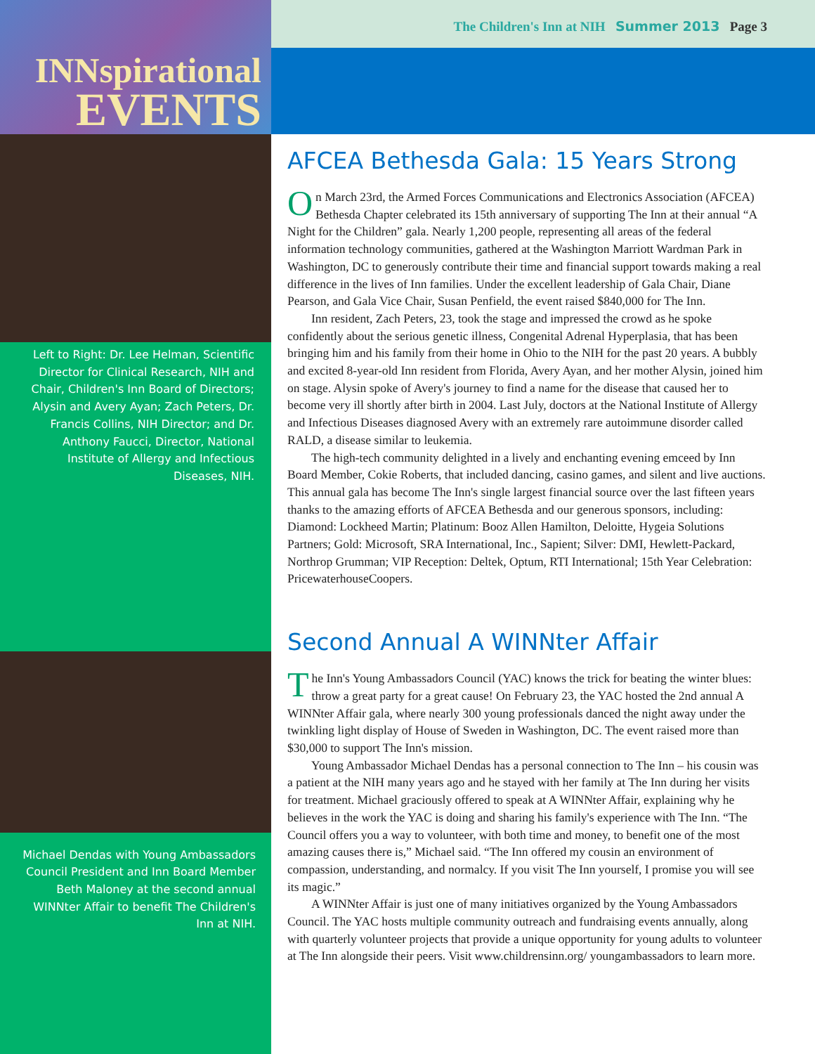INNspirational
EVENTS
Left to Right: Dr. Lee Helman, Scientific Director for Clinical Research, NIH and Chair, Children's Inn Board of Directors; Alysin and Avery Ayan; Zach Peters, Dr. Francis Collins, NIH Director; and Dr. Anthony Faucci, Director, National Institute of Allergy and Infectious Diseases, NIH.
Michael Dendas with Young Ambassadors Council President and Inn Board Member Beth Maloney at the second annual WINNter Affair to benefit The Children's Inn at NIH.
The Children's Inn at NIH Summer 2013 Page 3
AFCEA Bethesda Gala: 15 Years Strong
On March 23rd, the Armed Forces Communications and Electronics Association (AFCEA) Bethesda Chapter celebrated its 15th anniversary of supporting The Inn at their annual “A Night for the Children” gala. Nearly 1,200 people, representing all areas of the federal information technology communities, gathered at the Washington Marriott Wardman Park in Washington, DC to generously contribute their time and financial support towards making a real difference in the lives of Inn families. Under the excellent leadership of Gala Chair, Diane Pearson, and Gala Vice Chair, Susan Penfield, the event raised $840,000 for The Inn.
Inn resident, Zach Peters, 23, took the stage and impressed the crowd as he spoke confidently about the serious genetic illness, Congenital Adrenal Hyperplasia, that has been bringing him and his family from their home in Ohio to the NIH for the past 20 years. A bubbly and excited 8-year-old Inn resident from Florida, Avery Ayan, and her mother Alysin, joined him on stage. Alysin spoke of Avery's journey to find a name for the disease that caused her to become very ill shortly after birth in 2004. Last July, doctors at the National Institute of Allergy and Infectious Diseases diagnosed Avery with an extremely rare autoimmune disorder called RALD, a disease similar to leukemia.
The high-tech community delighted in a lively and enchanting evening emceed by Inn Board Member, Cokie Roberts, that included dancing, casino games, and silent and live auctions. This annual gala has become The Inn's single largest financial source over the last fifteen years thanks to the amazing efforts of AFCEA Bethesda and our generous sponsors, including: Diamond: Lockheed Martin; Platinum: Booz Allen Hamilton, Deloitte, Hygeia Solutions Partners; Gold: Microsoft, SRA International, Inc., Sapient; Silver: DMI, Hewlett-Packard, Northrop Grumman; VIP Reception: Deltek, Optum, RTI International; 15th Year Celebration: PricewaterhouseCoopers.
Second Annual A WINNter Affair
The Inn's Young Ambassadors Council (YAC) knows the trick for beating the winter blues: throw a great party for a great cause! On February 23, the YAC hosted the 2nd annual A WINNter Affair gala, where nearly 300 young professionals danced the night away under the twinkling light display of House of Sweden in Washington, DC. The event raised more than $30,000 to support The Inn's mission.
Young Ambassador Michael Dendas has a personal connection to The Inn – his cousin was a patient at the NIH many years ago and he stayed with her family at The Inn during her visits for treatment. Michael graciously offered to speak at A WINNter Affair, explaining why he believes in the work the YAC is doing and sharing his family's experience with The Inn. “The Council offers you a way to volunteer, with both time and money, to benefit one of the most amazing causes there is,” Michael said. “The Inn offered my cousin an environment of compassion, understanding, and normalcy. If you visit The Inn yourself, I promise you will see its magic.”
A WINNter Affair is just one of many initiatives organized by the Young Ambassadors Council. The YAC hosts multiple community outreach and fundraising events annually, along with quarterly volunteer projects that provide a unique opportunity for young adults to volunteer at The Inn alongside their peers. Visit www.childrensinn.org/ youngambassadors to learn more.